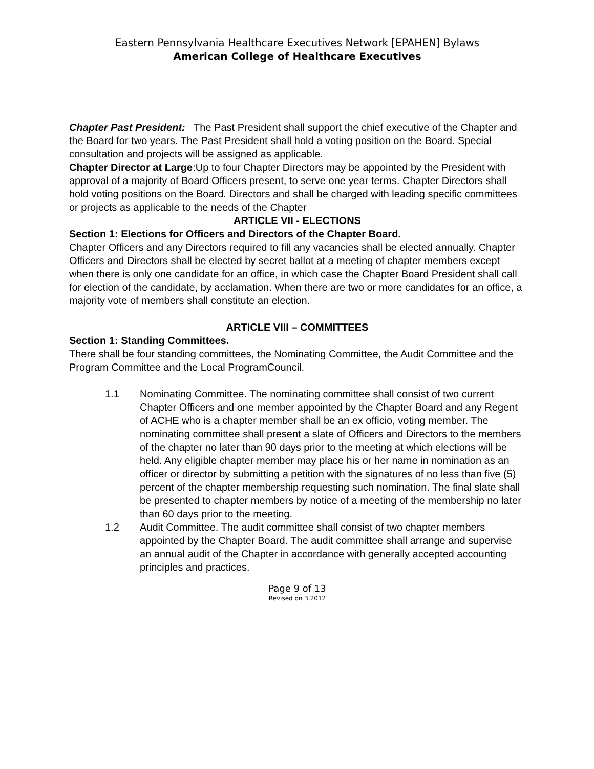Eastern Pennsylvania Healthcare Executives Network [EPAHEN] Bylaws
American College of Healthcare Executives
Chapter Past President: The Past President shall support the chief executive of the Chapter and the Board for two years. The Past President shall hold a voting position on the Board. Special consultation and projects will be assigned as applicable.
Chapter Director at Large:Up to four Chapter Directors may be appointed by the President with approval of a majority of Board Officers present, to serve one year terms. Chapter Directors shall hold voting positions on the Board. Directors and shall be charged with leading specific committees or projects as applicable to the needs of the Chapter
ARTICLE VII - ELECTIONS
Section 1: Elections for Officers and Directors of the Chapter Board.
Chapter Officers and any Directors required to fill any vacancies shall be elected annually. Chapter Officers and Directors shall be elected by secret ballot at a meeting of chapter members except when there is only one candidate for an office, in which case the Chapter Board President shall call for election of the candidate, by acclamation. When there are two or more candidates for an office, a majority vote of members shall constitute an election.
ARTICLE VIII – COMMITTEES
Section 1: Standing Committees.
There shall be four standing committees, the Nominating Committee, the Audit Committee and the Program Committee and the Local ProgramCouncil.
1.1 Nominating Committee. The nominating committee shall consist of two current Chapter Officers and one member appointed by the Chapter Board and any Regent of ACHE who is a chapter member shall be an ex officio, voting member. The nominating committee shall present a slate of Officers and Directors to the members of the chapter no later than 90 days prior to the meeting at which elections will be held. Any eligible chapter member may place his or her name in nomination as an officer or director by submitting a petition with the signatures of no less than five (5) percent of the chapter membership requesting such nomination. The final slate shall be presented to chapter members by notice of a meeting of the membership no later than 60 days prior to the meeting.
1.2 Audit Committee. The audit committee shall consist of two chapter members appointed by the Chapter Board. The audit committee shall arrange and supervise an annual audit of the Chapter in accordance with generally accepted accounting principles and practices.
Page 9 of 13
Revised on 3.2012